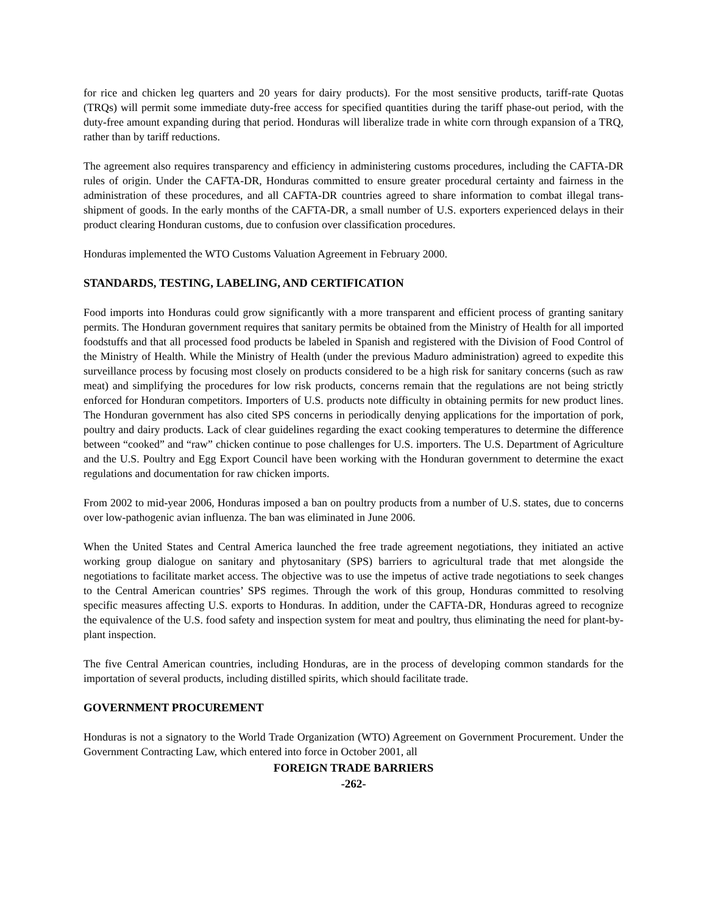for rice and chicken leg quarters and 20 years for dairy products). For the most sensitive products, tariff-rate Quotas (TRQs) will permit some immediate duty-free access for specified quantities during the tariff phase-out period, with the duty-free amount expanding during that period. Honduras will liberalize trade in white corn through expansion of a TRQ, rather than by tariff reductions.
The agreement also requires transparency and efficiency in administering customs procedures, including the CAFTA-DR rules of origin. Under the CAFTA-DR, Honduras committed to ensure greater procedural certainty and fairness in the administration of these procedures, and all CAFTA-DR countries agreed to share information to combat illegal trans-shipment of goods. In the early months of the CAFTA-DR, a small number of U.S. exporters experienced delays in their product clearing Honduran customs, due to confusion over classification procedures.
Honduras implemented the WTO Customs Valuation Agreement in February 2000.
STANDARDS, TESTING, LABELING, AND CERTIFICATION
Food imports into Honduras could grow significantly with a more transparent and efficient process of granting sanitary permits. The Honduran government requires that sanitary permits be obtained from the Ministry of Health for all imported foodstuffs and that all processed food products be labeled in Spanish and registered with the Division of Food Control of the Ministry of Health. While the Ministry of Health (under the previous Maduro administration) agreed to expedite this surveillance process by focusing most closely on products considered to be a high risk for sanitary concerns (such as raw meat) and simplifying the procedures for low risk products, concerns remain that the regulations are not being strictly enforced for Honduran competitors. Importers of U.S. products note difficulty in obtaining permits for new product lines. The Honduran government has also cited SPS concerns in periodically denying applications for the importation of pork, poultry and dairy products. Lack of clear guidelines regarding the exact cooking temperatures to determine the difference between “cooked” and “raw” chicken continue to pose challenges for U.S. importers. The U.S. Department of Agriculture and the U.S. Poultry and Egg Export Council have been working with the Honduran government to determine the exact regulations and documentation for raw chicken imports.
From 2002 to mid-year 2006, Honduras imposed a ban on poultry products from a number of U.S. states, due to concerns over low-pathogenic avian influenza. The ban was eliminated in June 2006.
When the United States and Central America launched the free trade agreement negotiations, they initiated an active working group dialogue on sanitary and phytosanitary (SPS) barriers to agricultural trade that met alongside the negotiations to facilitate market access. The objective was to use the impetus of active trade negotiations to seek changes to the Central American countries’ SPS regimes. Through the work of this group, Honduras committed to resolving specific measures affecting U.S. exports to Honduras. In addition, under the CAFTA-DR, Honduras agreed to recognize the equivalence of the U.S. food safety and inspection system for meat and poultry, thus eliminating the need for plant-by-plant inspection.
The five Central American countries, including Honduras, are in the process of developing common standards for the importation of several products, including distilled spirits, which should facilitate trade.
GOVERNMENT PROCUREMENT
Honduras is not a signatory to the World Trade Organization (WTO) Agreement on Government Procurement. Under the Government Contracting Law, which entered into force in October 2001, all
FOREIGN TRADE BARRIERS
-262-